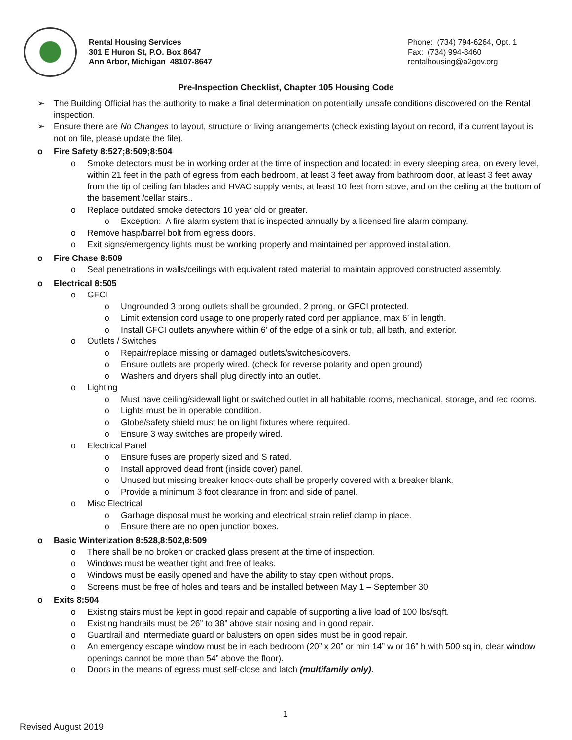Rental Housing Services
301 E Huron St, P.O. Box 8647
Ann Arbor, Michigan 48107-8647
Phone: (734) 794-6264, Opt. 1
Fax: (734) 994-8460
rentalhousing@a2gov.org
Pre-Inspection Checklist, Chapter 105 Housing Code
➢ The Building Official has the authority to make a final determination on potentially unsafe conditions discovered on the Rental inspection.
➢ Ensure there are No Changes to layout, structure or living arrangements (check existing layout on record, if a current layout is not on file, please update the file).
o Fire Safety 8:527;8:509;8:504
o Smoke detectors must be in working order at the time of inspection and located: in every sleeping area, on every level, within 21 feet in the path of egress from each bedroom, at least 3 feet away from bathroom door, at least 3 feet away from the tip of ceiling fan blades and HVAC supply vents, at least 10 feet from stove, and on the ceiling at the bottom of the basement /cellar stairs..
o Replace outdated smoke detectors 10 year old or greater.
o Exception: A fire alarm system that is inspected annually by a licensed fire alarm company.
o Remove hasp/barrel bolt from egress doors.
o Exit signs/emergency lights must be working properly and maintained per approved installation.
o Fire Chase 8:509
o Seal penetrations in walls/ceilings with equivalent rated material to maintain approved constructed assembly.
o Electrical 8:505
o GFCI
o Ungrounded 3 prong outlets shall be grounded, 2 prong, or GFCI protected.
o Limit extension cord usage to one properly rated cord per appliance, max 6’ in length.
o Install GFCI outlets anywhere within 6’ of the edge of a sink or tub, all bath, and exterior.
o Outlets / Switches
o Repair/replace missing or damaged outlets/switches/covers.
o Ensure outlets are properly wired. (check for reverse polarity and open ground)
o Washers and dryers shall plug directly into an outlet.
o Lighting
o Must have ceiling/sidewall light or switched outlet in all habitable rooms, mechanical, storage, and rec rooms.
o Lights must be in operable condition.
o Globe/safety shield must be on light fixtures where required.
o Ensure 3 way switches are properly wired.
o Electrical Panel
o Ensure fuses are properly sized and S rated.
o Install approved dead front (inside cover) panel.
o Unused but missing breaker knock-outs shall be properly covered with a breaker blank.
o Provide a minimum 3 foot clearance in front and side of panel.
o Misc Electrical
o Garbage disposal must be working and electrical strain relief clamp in place.
o Ensure there are no open junction boxes.
o Basic Winterization 8:528,8:502,8:509
o There shall be no broken or cracked glass present at the time of inspection.
o Windows must be weather tight and free of leaks.
o Windows must be easily opened and have the ability to stay open without props.
o Screens must be free of holes and tears and be installed between May 1 – September 30.
o Exits 8:504
o Existing stairs must be kept in good repair and capable of supporting a live load of 100 lbs/sqft.
o Existing handrails must be 26” to 38” above stair nosing and in good repair.
o Guardrail and intermediate guard or balusters on open sides must be in good repair.
o An emergency escape window must be in each bedroom (20” x 20” or min 14” w or 16” h with 500 sq in, clear window openings cannot be more than 54” above the floor).
o Doors in the means of egress must self-close and latch (multifamily only).
1
Revised August 2019